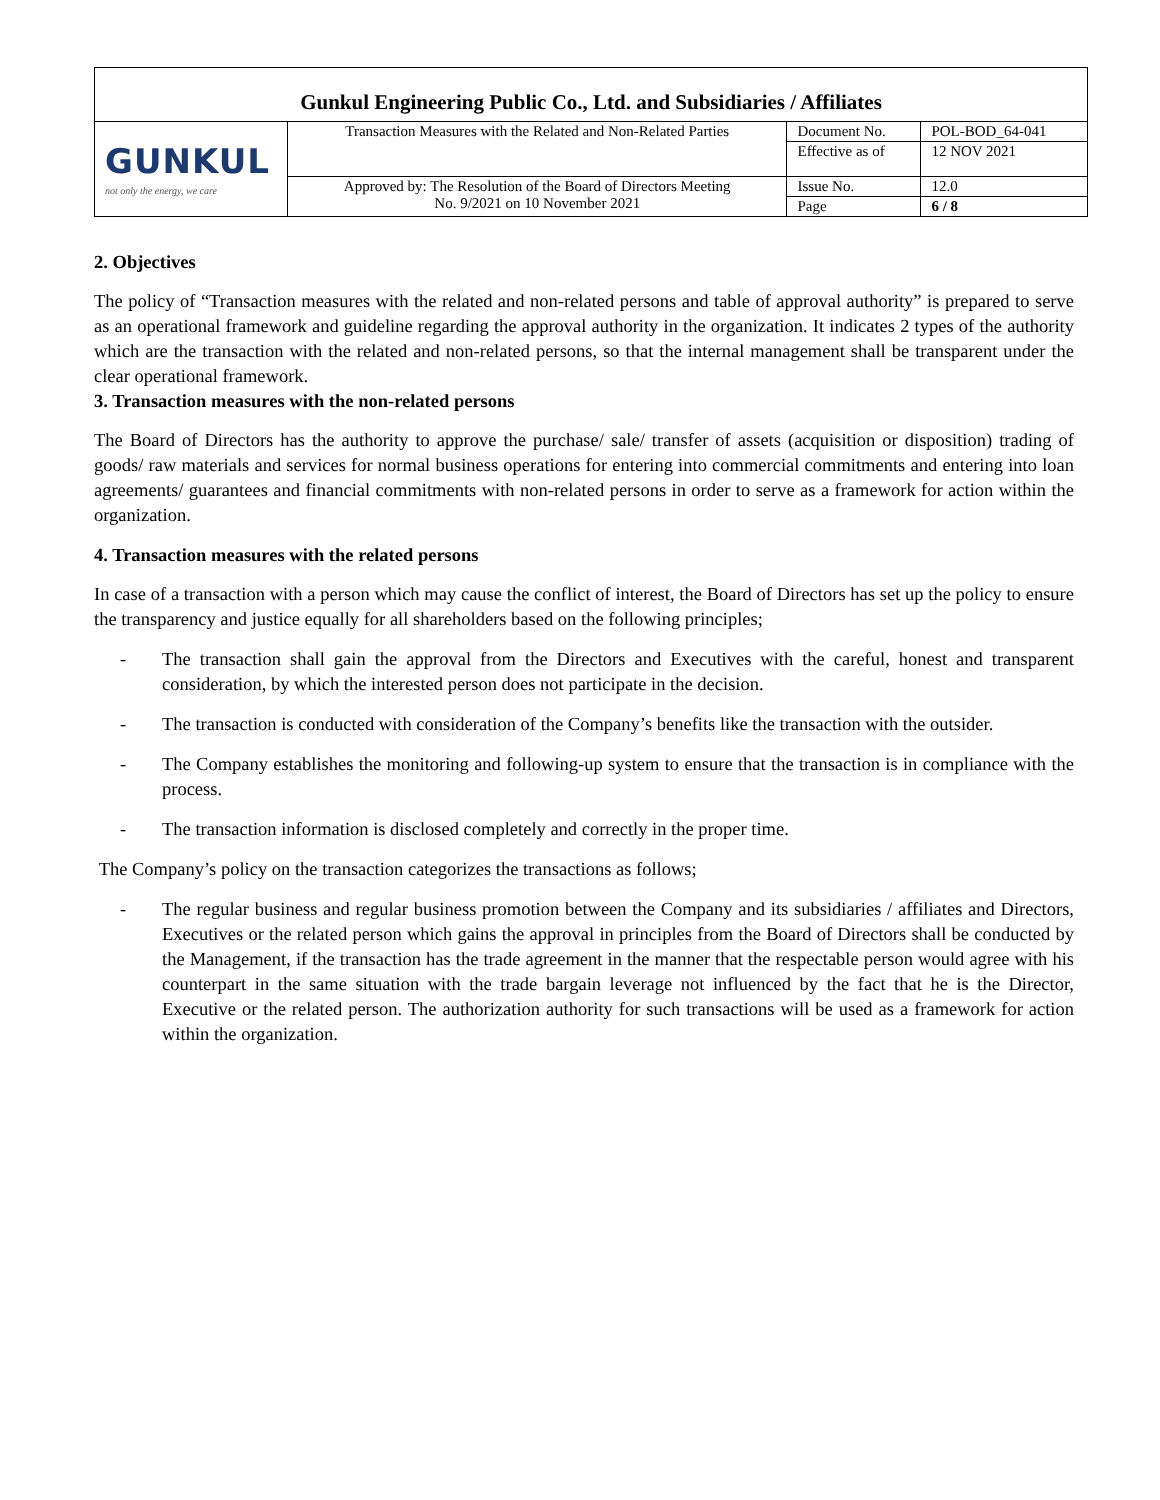| Gunkul Engineering Public Co., Ltd. and Subsidiaries / Affiliates | | | |
| GUNKUL not only the energy, we care | Transaction Measures with the Related and Non-Related Parties | Document No. | POL-BOD_64-041 |
| | | Effective as of | 12 NOV 2021 |
| | Approved by: The Resolution of the Board of Directors Meeting No. 9/2021 on 10 November 2021 | Issue No. | 12.0 |
| | | Page | 6 / 8 |
2. Objectives
The policy of “Transaction measures with the related and non-related persons and table of approval authority” is prepared to serve as an operational framework and guideline regarding the approval authority in the organization. It indicates 2 types of the authority which are the transaction with the related and non-related persons, so that the internal management shall be transparent under the clear operational framework.
3. Transaction measures with the non-related persons
The Board of Directors has the authority to approve the purchase/ sale/ transfer of assets (acquisition or disposition) trading of goods/ raw materials and services for normal business operations for entering into commercial commitments and entering into loan agreements/ guarantees and financial commitments with non-related persons in order to serve as a framework for action within the organization.
4. Transaction measures with the related persons
In case of a transaction with a person which may cause the conflict of interest, the Board of Directors has set up the policy to ensure the transparency and justice equally for all shareholders based on the following principles;
- The transaction shall gain the approval from the Directors and Executives with the careful, honest and transparent consideration, by which the interested person does not participate in the decision.
- The transaction is conducted with consideration of the Company’s benefits like the transaction with the outsider.
- The Company establishes the monitoring and following-up system to ensure that the transaction is in compliance with the process.
- The transaction information is disclosed completely and correctly in the proper time.
The Company’s policy on the transaction categorizes the transactions as follows;
- The regular business and regular business promotion between the Company and its subsidiaries / affiliates and Directors, Executives or the related person which gains the approval in principles from the Board of Directors shall be conducted by the Management, if the transaction has the trade agreement in the manner that the respectable person would agree with his counterpart in the same situation with the trade bargain leverage not influenced by the fact that he is the Director, Executive or the related person. The authorization authority for such transactions will be used as a framework for action within the organization.